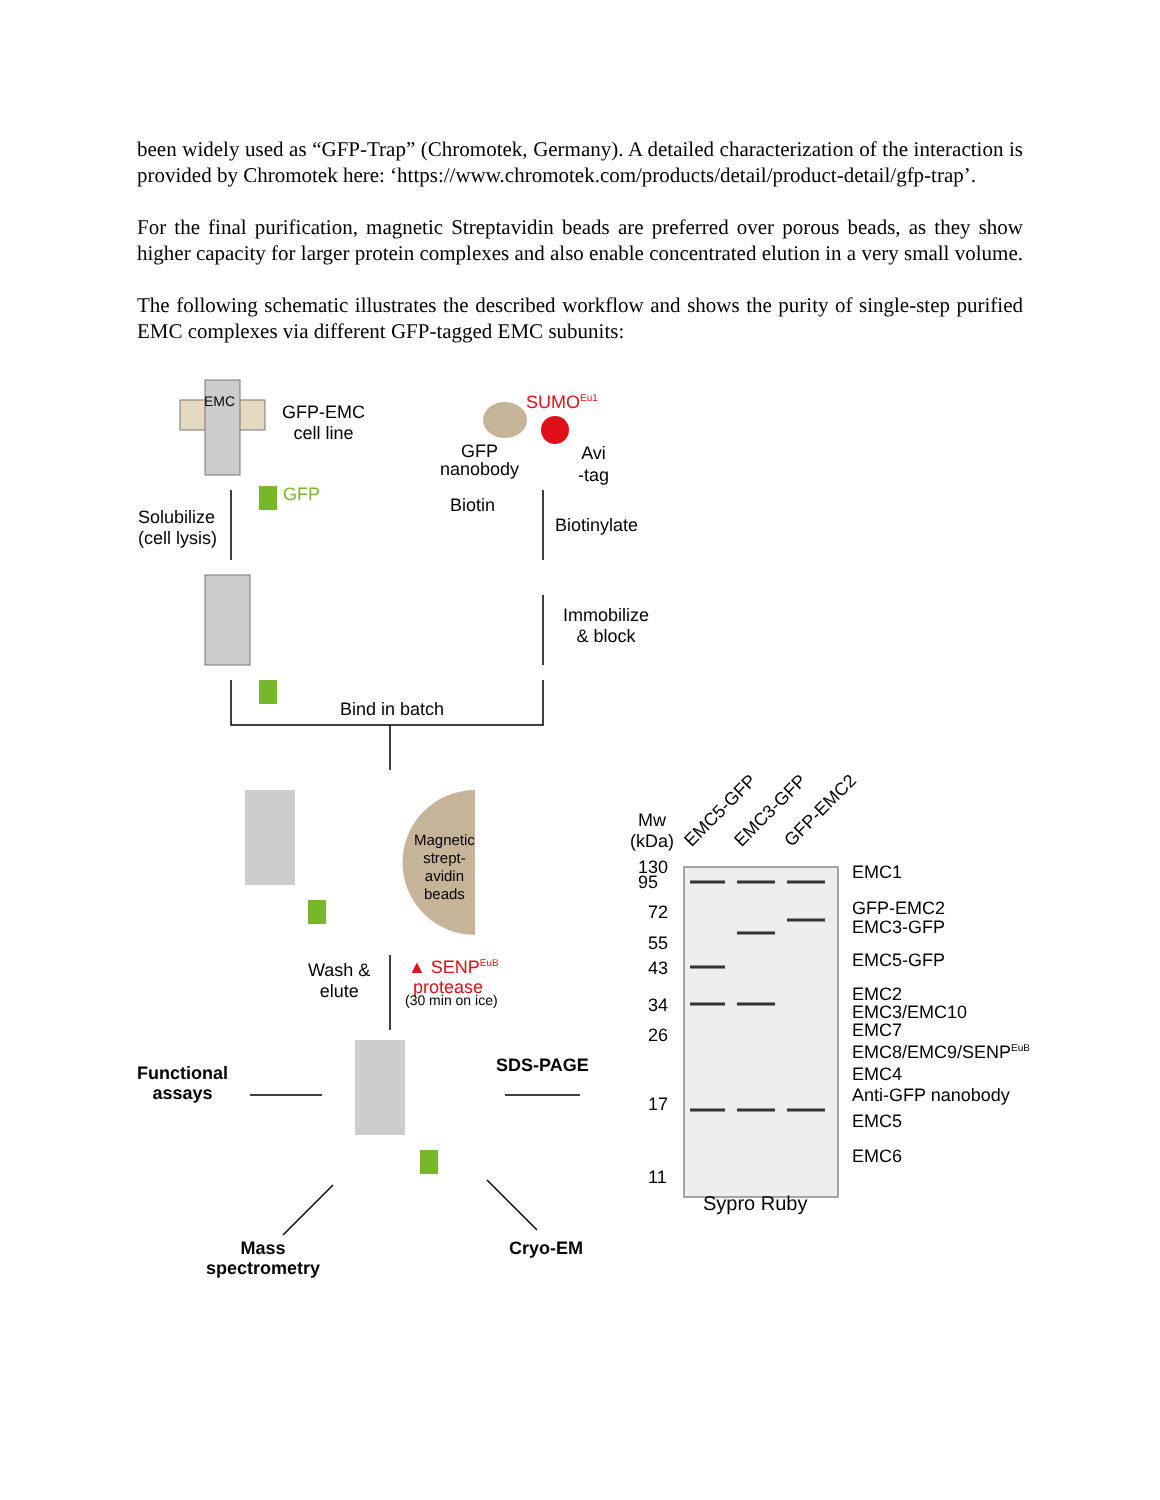been widely used as “GFP-Trap” (Chromotek, Germany). A detailed characterization of the interaction is provided by Chromotek here: ‘https://www.chromotek.com/products/detail/product-detail/gfp-trap’.
For the final purification, magnetic Streptavidin beads are preferred over porous beads, as they show higher capacity for larger protein complexes and also enable concentrated elution in a very small volume.
The following schematic illustrates the described workflow and shows the purity of single-step purified EMC complexes via different GFP-tagged EMC subunits:
EMC
GFP-EMC
cell line
GFP
SUMO<sup>Eu1</sup>
GFP
nanobody
Avi
-tag
Biotin
Solubilize
(cell lysis)
Biotinylate
Immobilize
& block
Bind in batch
Magnetic
strept-
avidin
beads
Wash &
elute
▲ SENP<sup>EuB</sup>
protease
(30 min on ice)
Functional
assays
SDS-PAGE
Mass
spectrometry
Cryo-EM
Mw
(kDa)
EMC5-GFP EMC3-GFP GFP-EMC2
130
95
72
55
43
34
26
17
11
EMC1
GFP-EMC2
EMC3-GFP
EMC5-GFP
EMC2
EMC3/EMC10
EMC7
EMC8/EMC9/SENP<sup>EuB</sup>
EMC4
Anti-GFP nanobody
EMC5
EMC6
Sypro Ruby